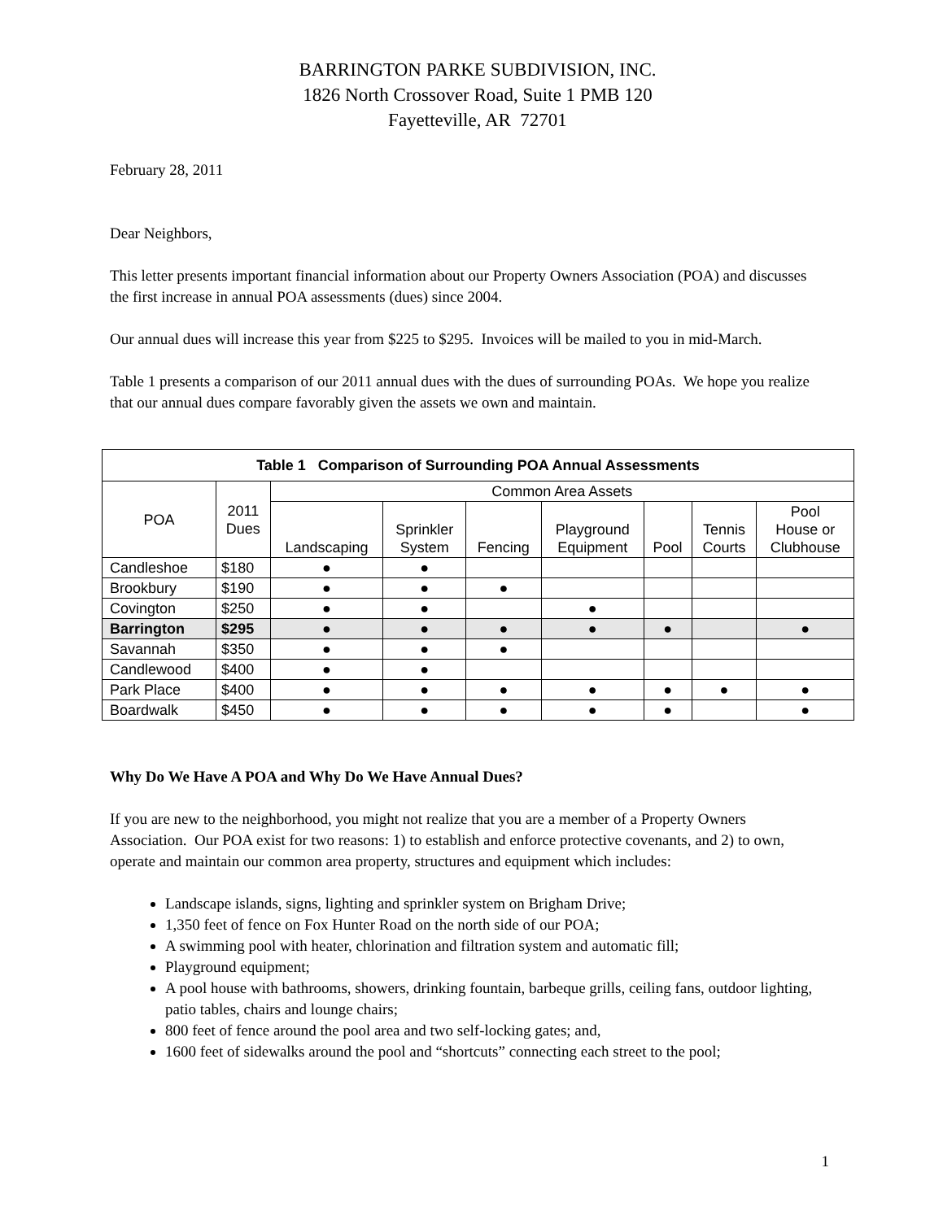BARRINGTON PARKE SUBDIVISION, INC.
1826 North Crossover Road, Suite 1 PMB 120
Fayetteville, AR 72701
February 28, 2011
Dear Neighbors,
This letter presents important financial information about our Property Owners Association (POA) and discusses the first increase in annual POA assessments (dues) since 2004.
Our annual dues will increase this year from $225 to $295. Invoices will be mailed to you in mid-March.
Table 1 presents a comparison of our 2011 annual dues with the dues of surrounding POAs. We hope you realize that our annual dues compare favorably given the assets we own and maintain.
| Table 1 Comparison of Surrounding POA Annual Assessments | | | | | | | | |
| --- | --- | --- | --- | --- | --- | --- | --- | --- |
| POA | 2011 Dues | Common Area Assets | | | | | | |
| | | Landscaping | Sprinkler System | Fencing | Playground Equipment | Pool | Tennis Courts | Pool House or Clubhouse |
| Candleshoe | $180 | ● | ● | | | | | |
| Brookbury | $190 | ● | ● | ● | | | | |
| Covington | $250 | ● | ● | | ● | | | |
| Barrington | $295 | ● | ● | ● | ● | ● | | ● |
| Savannah | $350 | ● | ● | ● | | | | |
| Candlewood | $400 | ● | ● | | | | | |
| Park Place | $400 | ● | ● | ● | ● | ● | ● | ● |
| Boardwalk | $450 | ● | ● | ● | ● | ● | | ● |
Why Do We Have A POA and Why Do We Have Annual Dues?
If you are new to the neighborhood, you might not realize that you are a member of a Property Owners Association. Our POA exist for two reasons: 1) to establish and enforce protective covenants, and 2) to own, operate and maintain our common area property, structures and equipment which includes:
Landscape islands, signs, lighting and sprinkler system on Brigham Drive;
1,350 feet of fence on Fox Hunter Road on the north side of our POA;
A swimming pool with heater, chlorination and filtration system and automatic fill;
Playground equipment;
A pool house with bathrooms, showers, drinking fountain, barbeque grills, ceiling fans, outdoor lighting, patio tables, chairs and lounge chairs;
800 feet of fence around the pool area and two self-locking gates; and,
1600 feet of sidewalks around the pool and “shortcuts” connecting each street to the pool;
1